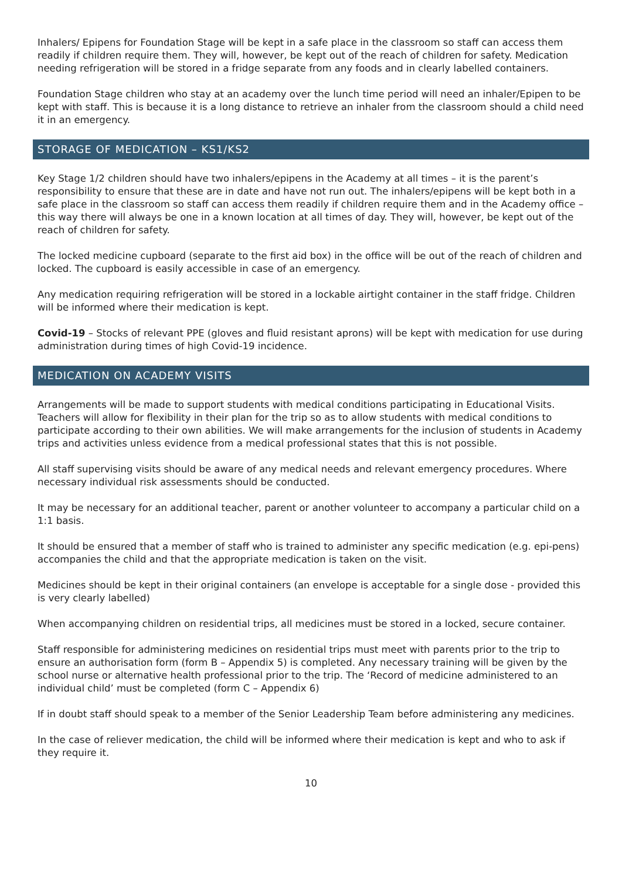Inhalers/ Epipens for Foundation Stage will be kept in a safe place in the classroom so staff can access them readily if children require them. They will, however, be kept out of the reach of children for safety. Medication needing refrigeration will be stored in a fridge separate from any foods and in clearly labelled containers.
Foundation Stage children who stay at an academy over the lunch time period will need an inhaler/Epipen to be kept with staff. This is because it is a long distance to retrieve an inhaler from the classroom should a child need it in an emergency.
STORAGE OF MEDICATION – KS1/KS2
Key Stage 1/2 children should have two inhalers/epipens in the Academy at all times – it is the parent’s responsibility to ensure that these are in date and have not run out. The inhalers/epipens will be kept both in a safe place in the classroom so staff can access them readily if children require them and in the Academy office – this way there will always be one in a known location at all times of day. They will, however, be kept out of the reach of children for safety.
The locked medicine cupboard (separate to the first aid box) in the office will be out of the reach of children and locked. The cupboard is easily accessible in case of an emergency.
Any medication requiring refrigeration will be stored in a lockable airtight container in the staff fridge. Children will be informed where their medication is kept.
Covid-19 – Stocks of relevant PPE (gloves and fluid resistant aprons) will be kept with medication for use during administration during times of high Covid-19 incidence.
MEDICATION ON ACADEMY VISITS
Arrangements will be made to support students with medical conditions participating in Educational Visits. Teachers will allow for flexibility in their plan for the trip so as to allow students with medical conditions to participate according to their own abilities. We will make arrangements for the inclusion of students in Academy trips and activities unless evidence from a medical professional states that this is not possible.
All staff supervising visits should be aware of any medical needs and relevant emergency procedures. Where necessary individual risk assessments should be conducted.
It may be necessary for an additional teacher, parent or another volunteer to accompany a particular child on a 1:1 basis.
It should be ensured that a member of staff who is trained to administer any specific medication (e.g. epi-pens) accompanies the child and that the appropriate medication is taken on the visit.
Medicines should be kept in their original containers (an envelope is acceptable for a single dose - provided this is very clearly labelled)
When accompanying children on residential trips, all medicines must be stored in a locked, secure container.
Staff responsible for administering medicines on residential trips must meet with parents prior to the trip to ensure an authorisation form (form B – Appendix 5) is completed. Any necessary training will be given by the school nurse or alternative health professional prior to the trip. The ‘Record of medicine administered to an individual child’ must be completed (form C – Appendix 6)
If in doubt staff should speak to a member of the Senior Leadership Team before administering any medicines.
In the case of reliever medication, the child will be informed where their medication is kept and who to ask if they require it.
10